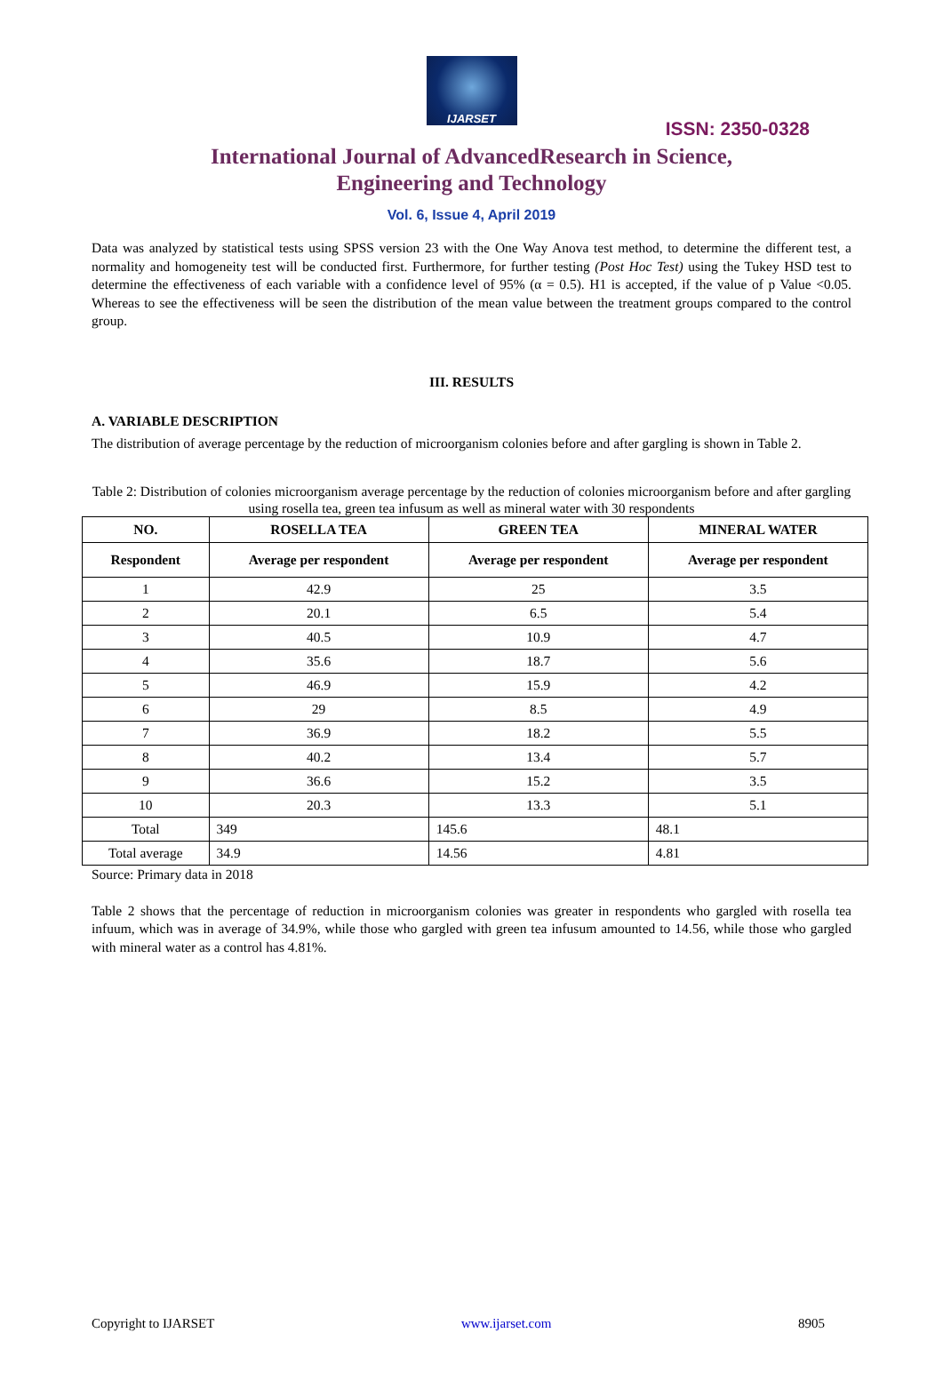IJARSET
ISSN: 2350-0328
International Journal of AdvancedResearch in Science,
Engineering and Technology
Vol. 6, Issue 4, April 2019
Data was analyzed by statistical tests using SPSS version 23 with the One Way Anova test method, to determine the different test, a normality and homogeneity test will be conducted first. Furthermore, for further testing (Post Hoc Test) using the Tukey HSD test to determine the effectiveness of each variable with a confidence level of 95% (α = 0.5). H1 is accepted, if the value of p Value <0.05. Whereas to see the effectiveness will be seen the distribution of the mean value between the treatment groups compared to the control group.
III. RESULTS
A. VARIABLE DESCRIPTION
The distribution of average percentage by the reduction of microorganism colonies before and after gargling is shown in Table 2.
Table 2: Distribution of colonies microorganism average percentage by the reduction of colonies microorganism before and after gargling using rosella tea, green tea infusum as well as mineral water with 30 respondents
| NO. | ROSELLA TEA | GREEN TEA | MINERAL WATER |
| --- | --- | --- | --- |
| Respondent | Average per respondent | Average per respondent | Average per respondent |
| 1 | 42.9 | 25 | 3.5 |
| 2 | 20.1 | 6.5 | 5.4 |
| 3 | 40.5 | 10.9 | 4.7 |
| 4 | 35.6 | 18.7 | 5.6 |
| 5 | 46.9 | 15.9 | 4.2 |
| 6 | 29 | 8.5 | 4.9 |
| 7 | 36.9 | 18.2 | 5.5 |
| 8 | 40.2 | 13.4 | 5.7 |
| 9 | 36.6 | 15.2 | 3.5 |
| 10 | 20.3 | 13.3 | 5.1 |
| Total | 349 | 145.6 | 48.1 |
| Total average | 34.9 | 14.56 | 4.81 |
Source: Primary data in 2018
Table 2 shows that the percentage of reduction in microorganism colonies was greater in respondents who gargled with rosella tea infuum, which was in average of 34.9%, while those who gargled with green tea infusum amounted to 14.56, while those who gargled with mineral water as a control has 4.81%.
Copyright to IJARSET www.ijarset.com 8905